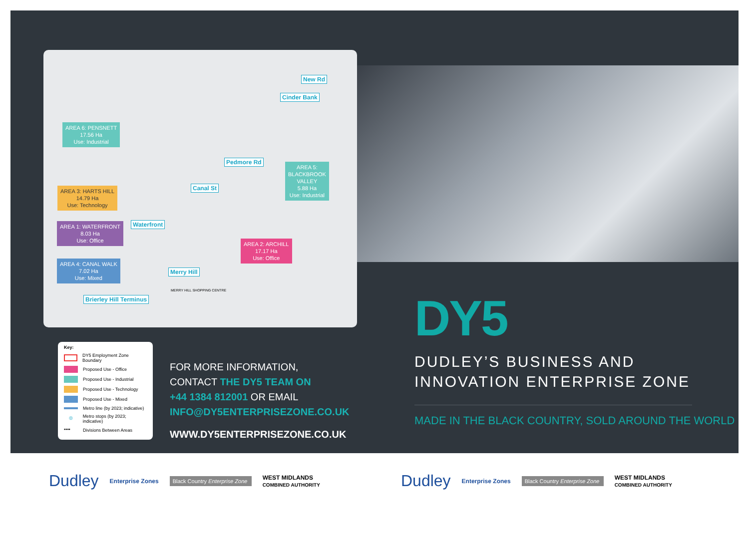AREA 6: PENSNETT
17.56 Ha
Use: Industrial
AREA 3: HARTS HILL
14.79 Ha
Use: Technology
AREA 1: WATERFRONT
8.03 Ha
Use: Office
AREA 4: CANAL WALK
7.02 Ha
Use: Mixed
AREA 5:
BLACKBROOK
VALLEY
5.88 Ha
Use: Industrial
AREA 2: ARCHILL
17.17 Ha
Use: Office
New Rd
Cinder Bank
Pedmore Rd
Canal St
Waterfront
Merry Hill
Brierley Hill Terminus
MERRY HILL SHOPPING CENTRE
Key:
DY5 Employment Zone Boundary
Proposed Use - Office
Proposed Use - Industrial
Proposed Use - Technology
Proposed Use - Mixed
Metro line (by 2023; indicative)
◎ Metro stops (by 2023; indicative)
▪▪▪▪ Divisions Between Areas
FOR MORE INFORMATION,
CONTACT THE DY5 TEAM ON
+44 1384 812001 OR EMAIL
INFO@DY5ENTERPRISEZONE.CO.UK
WWW.DY5ENTERPRISEZONE.CO.UK
DY5
DUDLEY’S BUSINESS AND
INNOVATION ENTERPRISE ZONE
MADE IN THE BLACK COUNTRY, SOLD AROUND THE WORLD
Dudley Enterprise Zones Black Country Enterprise Zone WEST MIDLANDS
COMBINED AUTHORITY
Dudley Enterprise Zones Black Country Enterprise Zone WEST MIDLANDS
COMBINED AUTHORITY